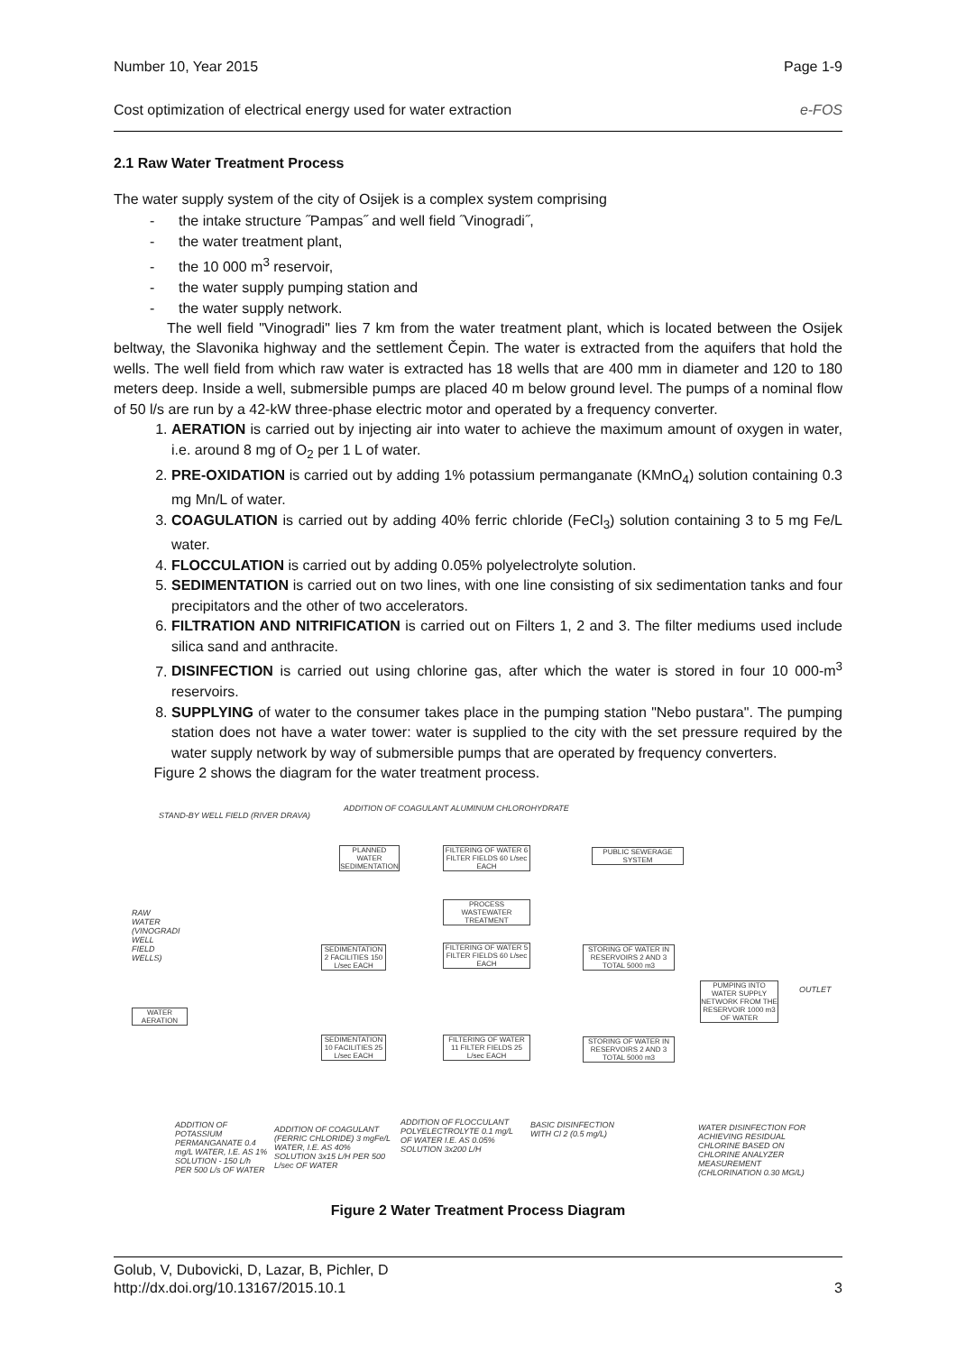Number 10, Year 2015 Page 1-9
Cost optimization of electrical energy used for water extraction e-FOS
2.1 Raw Water Treatment Process
The water supply system of the city of Osijek is a complex system comprising
- the intake structure ˝Pampas˝ and well field ˝Vinogradi˝,
- the water treatment plant,
- the 10 000 m<sup>3</sup> reservoir,
- the water supply pumping station and
- the water supply network.
The well field "Vinogradi" lies 7 km from the water treatment plant, which is located between the Osijek beltway, the Slavonika highway and the settlement Čepin. The water is extracted from the aquifers that hold the wells. The well field from which raw water is extracted has 18 wells that are 400 mm in diameter and 120 to 180 meters deep. Inside a well, submersible pumps are placed 40 m below ground level. The pumps of a nominal flow of 50 l/s are run by a 42-kW three-phase electric motor and operated by a frequency converter.
1. AERATION is carried out by injecting air into water to achieve the maximum amount of oxygen in water, i.e. around 8 mg of O<sub>2</sub> per 1 L of water.
2. PRE-OXIDATION is carried out by adding 1% potassium permanganate (KMnO<sub>4</sub>) solution containing 0.3 mg Mn/L of water.
3. COAGULATION is carried out by adding 40% ferric chloride (FeCl<sub>3</sub>) solution containing 3 to 5 mg Fe/L water.
4. FLOCCULATION is carried out by adding 0.05% polyelectrolyte solution.
5. SEDIMENTATION is carried out on two lines, with one line consisting of six sedimentation tanks and four precipitators and the other of two accelerators.
6. FILTRATION AND NITRIFICATION is carried out on Filters 1, 2 and 3. The filter mediums used include silica sand and anthracite.
7. DISINFECTION is carried out using chlorine gas, after which the water is stored in four 10 000-m<sup>3</sup> reservoirs.
8. SUPPLYING of water to the consumer takes place in the pumping station "Nebo pustara". The pumping station does not have a water tower: water is supplied to the city with the set pressure required by the water supply network by way of submersible pumps that are operated by frequency converters.
Figure 2 shows the diagram for the water treatment process.
STAND-BY WELL FIELD (RIVER DRAVA)
ADDITION OF COAGULANT ALUMINUM CHLOROHYDRATE
RAW WATER (VINOGRADI WELL FIELD WELLS)
PLANNED WATER SEDIMENTATION
FILTERING OF WATER 6 FILTER FIELDS 60 L/sec EACH
PUBLIC SEWERAGE SYSTEM
PROCESS WASTEWATER TREATMENT
SEDIMENTATION 2 FACILITIES 150 L/sec EACH
FILTERING OF WATER 5 FILTER FIELDS 60 L/sec EACH
STORING OF WATER IN RESERVOIRS 2 AND 3 TOTAL 5000 m3
PUMPING INTO WATER SUPPLY NETWORK FROM THE RESERVOIR 1000 m3 OF WATER
OUTLET
WATER AERATION
SEDIMENTATION 10 FACILITIES 25 L/sec EACH
FILTERING OF WATER 11 FILTER FIELDS 25 L/sec EACH
STORING OF WATER IN RESERVOIRS 2 AND 3 TOTAL 5000 m3
ADDITION OF POTASSIUM PERMANGANATE 0.4 mg/L WATER, I.E. AS 1% SOLUTION - 150 L/h PER 500 L/s OF WATER ADDITION OF COAGULANT (FERRIC CHLORIDE) 3 mgFe/L WATER, I.E. AS 40% SOLUTION 3x15 L/H PER 500 L/sec OF WATER
ADDITION OF FLOCCULANT POLYELECTROLYTE 0.1 mg/L OF WATER I.E. AS 0.05% SOLUTION 3x200 L/H BASIC DISINFECTION WITH Cl 2 (0.5 mg/L) WATER DISINFECTION FOR ACHIEVING RESIDUAL CHLORINE BASED ON CHLORINE ANALYZER MEASUREMENT (CHLORINATION 0.30 MG/L)
Figure 2 Water Treatment Process Diagram
Golub, V, Dubovicki, D, Lazar, B, Pichler, D
http://dx.doi.org/10.13167/2015.10.1 3